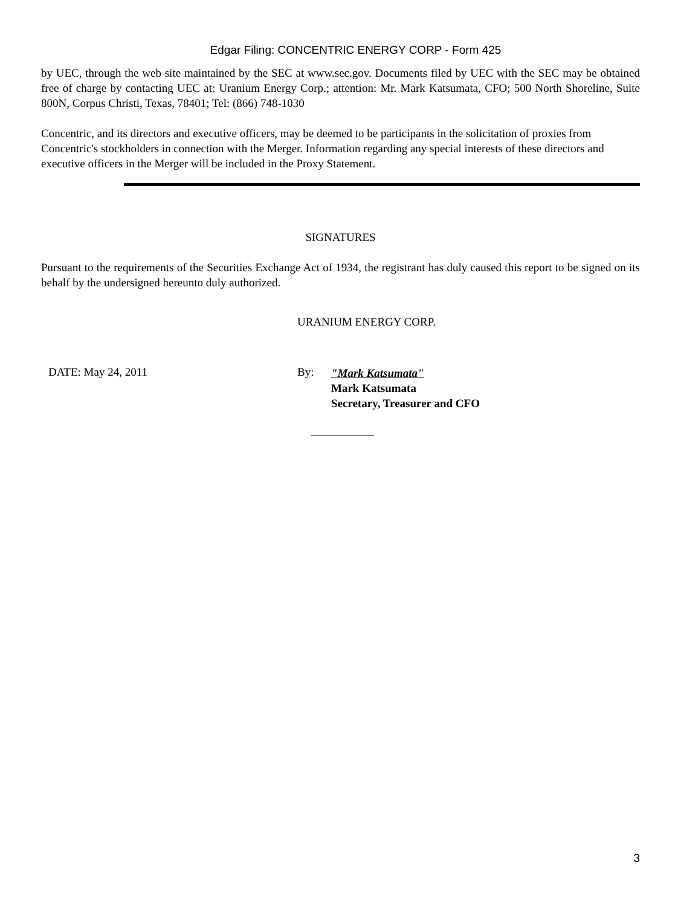Edgar Filing: CONCENTRIC ENERGY CORP - Form 425
by UEC, through the web site maintained by the SEC at www.sec.gov. Documents filed by UEC with the SEC may be obtained free of charge by contacting UEC at: Uranium Energy Corp.; attention: Mr. Mark Katsumata, CFO; 500 North Shoreline, Suite 800N, Corpus Christi, Texas, 78401; Tel: (866) 748-1030
Concentric, and its directors and executive officers, may be deemed to be participants in the solicitation of proxies from Concentric's stockholders in connection with the Merger. Information regarding any special interests of these directors and executive officers in the Merger will be included in the Proxy Statement.
SIGNATURES
Pursuant to the requirements of the Securities Exchange Act of 1934, the registrant has duly caused this report to be signed on its behalf by the undersigned hereunto duly authorized.
URANIUM ENERGY CORP.
DATE: May 24, 2011 By:
"Mark Katsumata"
Mark Katsumata
Secretary, Treasurer and CFO
3